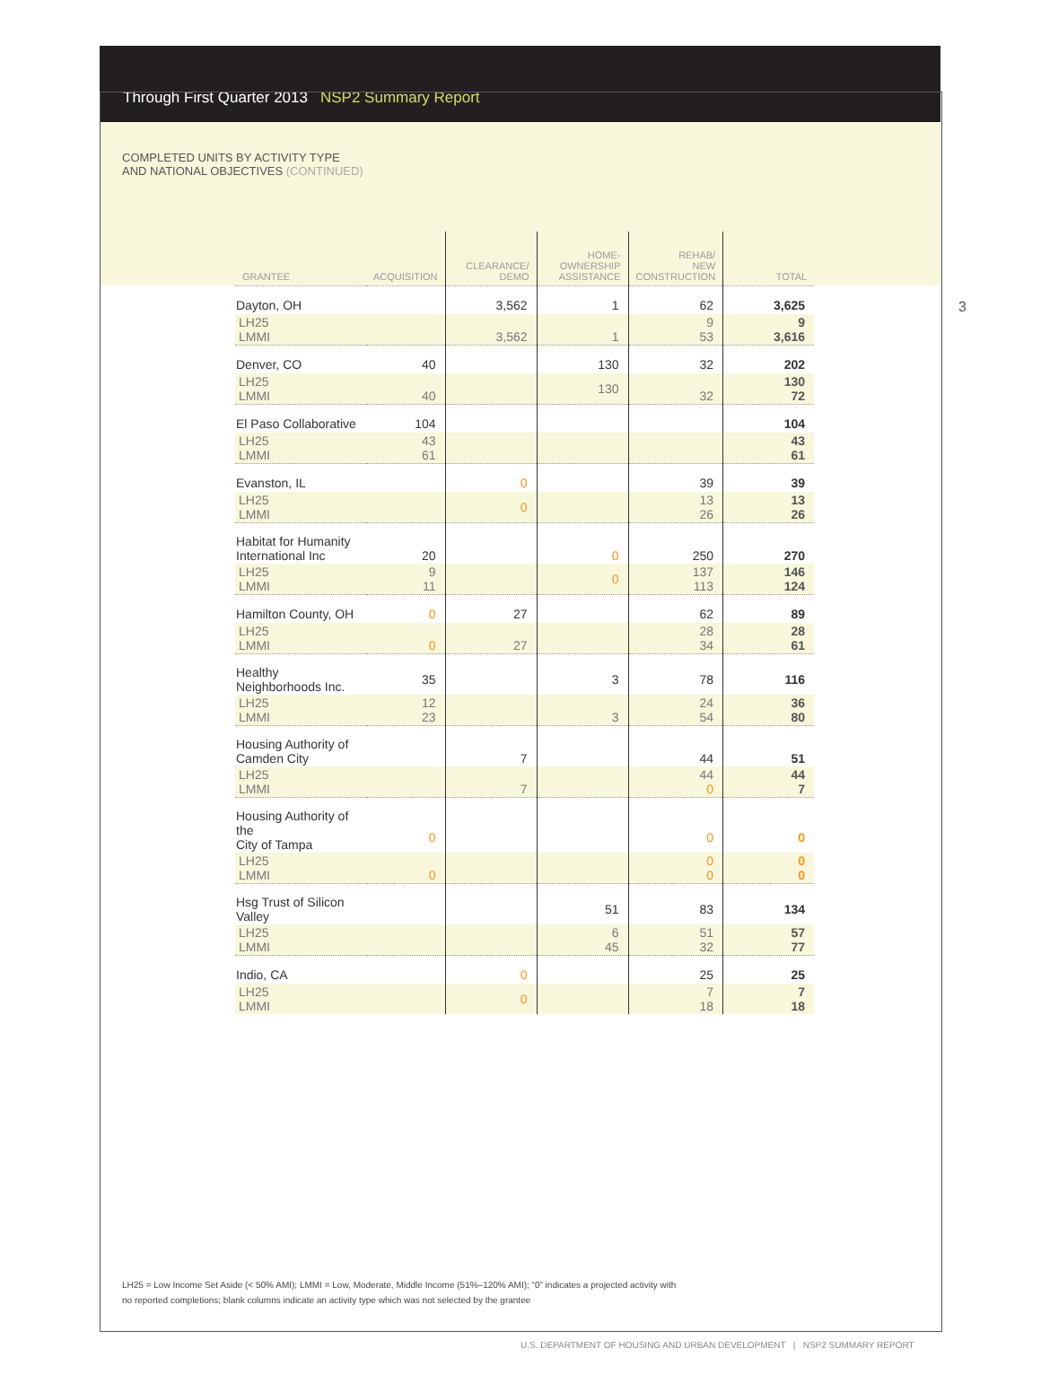Through First Quarter 2013 NSP2 Summary Report
COMPLETED UNITS BY ACTIVITY TYPE
AND NATIONAL OBJECTIVES (CONTINUED)
3
| GRANTEE | ACQUISITION | CLEARANCE/ DEMO | HOME- OWNERSHIP ASSISTANCE | REHAB/ NEW CONSTRUCTION | TOTAL |
| --- | --- | --- | --- | --- | --- |
| Dayton, OH | | 3,562 | 1 | 62 | 3,625 |
| LH25 LMMI | | 3,562 | 1 | 9 53 | 9 3,616 |
| Denver, CO | 40 | | 130 | 32 | 202 |
| LH25 LMMI | 40 | | 130 | 32 | 130 72 |
| El Paso Collaborative | 104 | | | | 104 |
| LH25 LMMI | 43 61 | | | | 43 61 |
| Evanston, IL | | 0 | | 39 | 39 |
| LH25 LMMI | | 0 | | 13 26 | 13 26 |
| Habitat for Humanity International Inc | 20 | | 0 | 250 | 270 |
| LH25 LMMI | 9 11 | | 0 | 137 113 | 146 124 |
| Hamilton County, OH | 0 | 27 | | 62 | 89 |
| LH25 LMMI | 0 | 27 | | 28 34 | 28 61 |
| Healthy Neighborhoods Inc. | 35 | | 3 | 78 | 116 |
| LH25 LMMI | 12 23 | | 3 | 24 54 | 36 80 |
| Housing Authority of Camden City | | 7 | | 44 | 51 |
| LH25 LMMI | | 7 | | 44 0 | 44 7 |
| Housing Authority of the City of Tampa | 0 | | | 0 | 0 |
| LH25 LMMI | 0 | | | 0 0 | 0 0 |
| Hsg Trust of Silicon Valley | | | 51 | 83 | 134 |
| LH25 LMMI | | | 6 45 | 51 32 | 57 77 |
| Indio, CA | | 0 | | 25 | 25 |
| LH25 LMMI | | 0 | | 7 18 | 7 18 |
LH25 = Low Income Set Aside (< 50% AMI); LMMI = Low, Moderate, Middle Income (51%–120% AMI); “0” indicates a projected activity with
no reported completions; blank columns indicate an activity type which was not selected by the grantee
U.S. DEPARTMENT OF HOUSING AND URBAN DEVELOPMENT | NSP2 SUMMARY REPORT